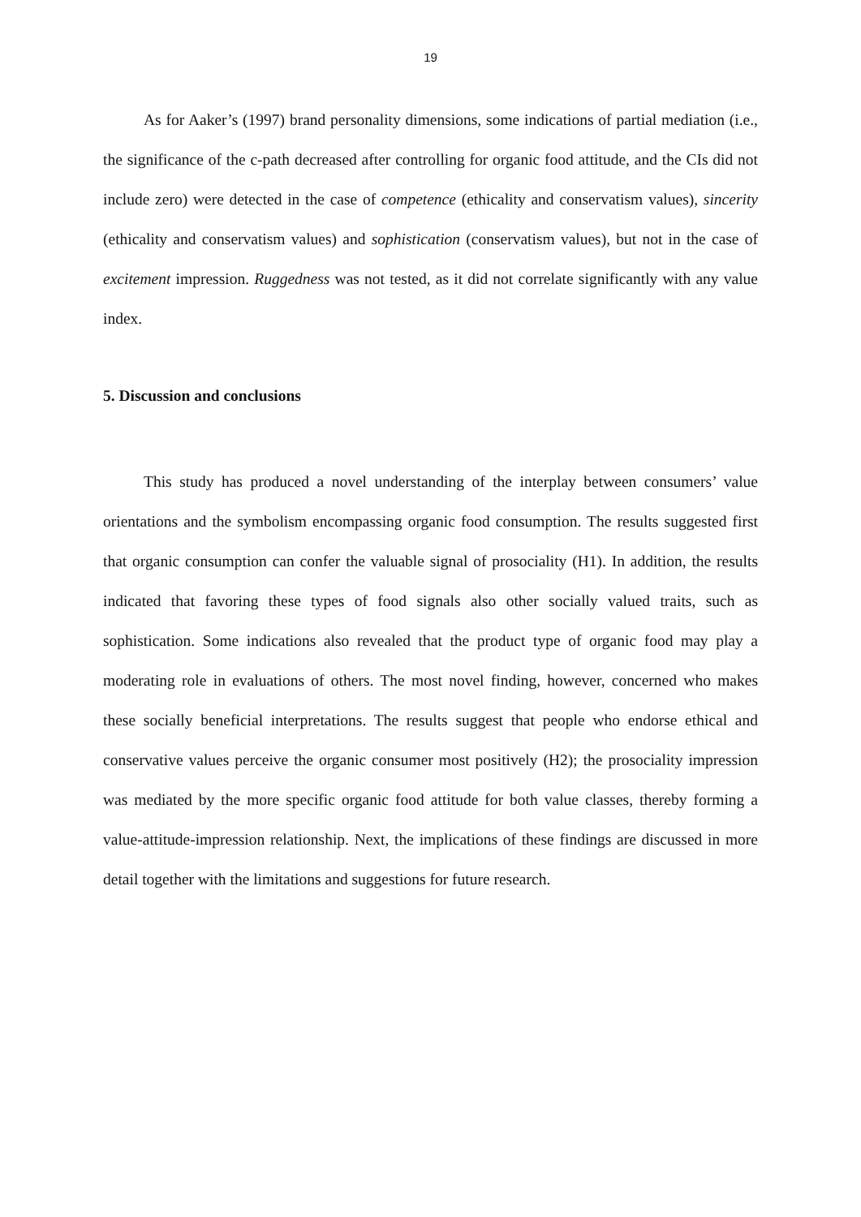19
As for Aaker’s (1997) brand personality dimensions, some indications of partial mediation (i.e., the significance of the c-path decreased after controlling for organic food attitude, and the CIs did not include zero) were detected in the case of competence (ethicality and conservatism values), sincerity (ethicality and conservatism values) and sophistication (conservatism values), but not in the case of excitement impression. Ruggedness was not tested, as it did not correlate significantly with any value index.
5. Discussion and conclusions
This study has produced a novel understanding of the interplay between consumers’ value orientations and the symbolism encompassing organic food consumption. The results suggested first that organic consumption can confer the valuable signal of prosociality (H1). In addition, the results indicated that favoring these types of food signals also other socially valued traits, such as sophistication. Some indications also revealed that the product type of organic food may play a moderating role in evaluations of others. The most novel finding, however, concerned who makes these socially beneficial interpretations. The results suggest that people who endorse ethical and conservative values perceive the organic consumer most positively (H2); the prosociality impression was mediated by the more specific organic food attitude for both value classes, thereby forming a value-attitude-impression relationship. Next, the implications of these findings are discussed in more detail together with the limitations and suggestions for future research.